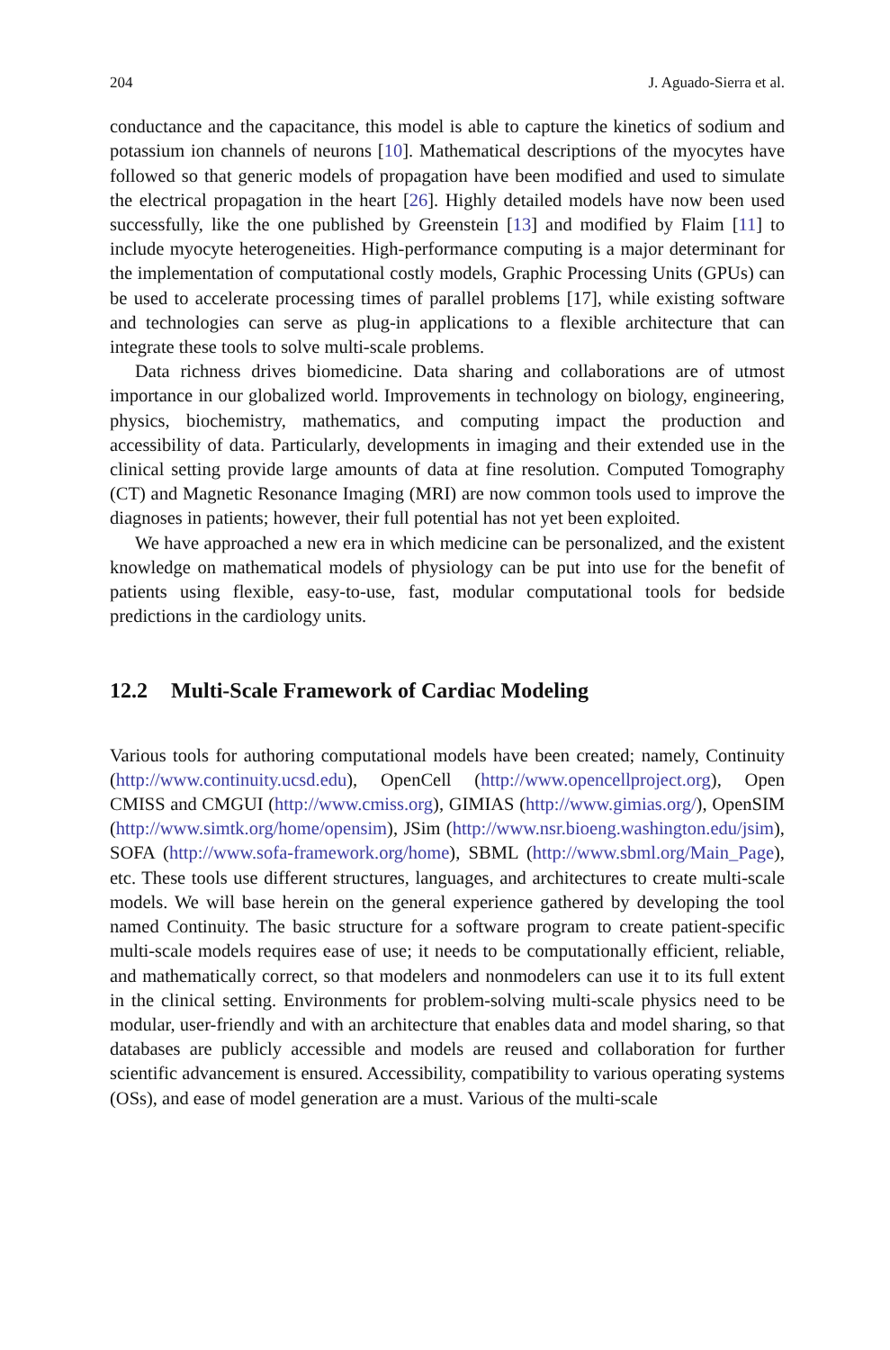204 J. Aguado-Sierra et al.
conductance and the capacitance, this model is able to capture the kinetics of sodium and potassium ion channels of neurons [10]. Mathematical descriptions of the myocytes have followed so that generic models of propagation have been modified and used to simulate the electrical propagation in the heart [26]. Highly detailed models have now been used successfully, like the one published by Greenstein [13] and modified by Flaim [11] to include myocyte heterogeneities. High-performance computing is a major determinant for the implementation of computational costly models, Graphic Processing Units (GPUs) can be used to accelerate processing times of parallel problems [17], while existing software and technologies can serve as plug-in applications to a flexible architecture that can integrate these tools to solve multi-scale problems.
Data richness drives biomedicine. Data sharing and collaborations are of utmost importance in our globalized world. Improvements in technology on biology, engineering, physics, biochemistry, mathematics, and computing impact the production and accessibility of data. Particularly, developments in imaging and their extended use in the clinical setting provide large amounts of data at fine resolution. Computed Tomography (CT) and Magnetic Resonance Imaging (MRI) are now common tools used to improve the diagnoses in patients; however, their full potential has not yet been exploited.
We have approached a new era in which medicine can be personalized, and the existent knowledge on mathematical models of physiology can be put into use for the benefit of patients using flexible, easy-to-use, fast, modular computational tools for bedside predictions in the cardiology units.
12.2 Multi-Scale Framework of Cardiac Modeling
Various tools for authoring computational models have been created; namely, Continuity (http://www.continuity.ucsd.edu), OpenCell (http://www.opencellproject.org), Open CMISS and CMGUI (http://www.cmiss.org), GIMIAS (http://www.gimias.org/), OpenSIM (http://www.simtk.org/home/opensim), JSim (http://www.nsr.bioeng.washington.edu/jsim), SOFA (http://www.sofa-framework.org/home), SBML (http://www.sbml.org/Main_Page), etc. These tools use different structures, languages, and architectures to create multi-scale models. We will base herein on the general experience gathered by developing the tool named Continuity. The basic structure for a software program to create patient-specific multi-scale models requires ease of use; it needs to be computationally efficient, reliable, and mathematically correct, so that modelers and nonmodelers can use it to its full extent in the clinical setting. Environments for problem-solving multi-scale physics need to be modular, user-friendly and with an architecture that enables data and model sharing, so that databases are publicly accessible and models are reused and collaboration for further scientific advancement is ensured. Accessibility, compatibility to various operating systems (OSs), and ease of model generation are a must. Various of the multi-scale